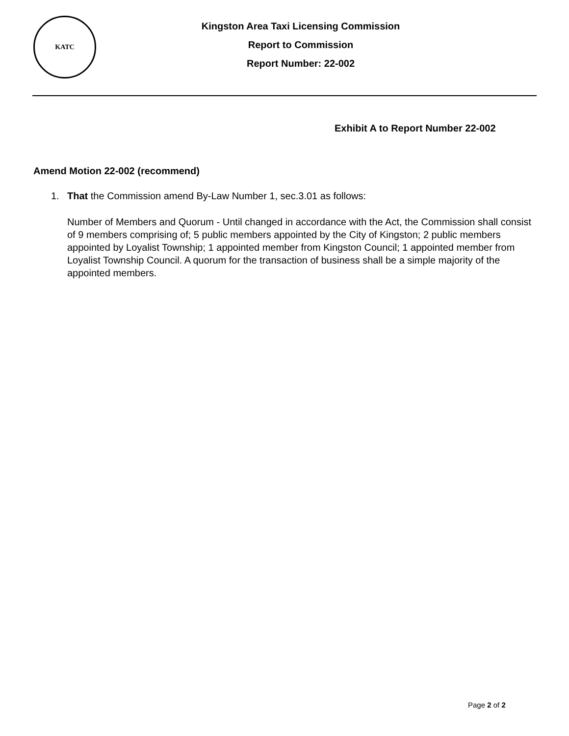KATC
Kingston Area Taxi Licensing Commission
Report to Commission
Report Number: 22-002
Exhibit A to Report Number 22-002
Amend Motion 22-002 (recommend)
1. That the Commission amend By-Law Number 1, sec.3.01 as follows:
Number of Members and Quorum - Until changed in accordance with the Act, the Commission shall consist of 9 members comprising of; 5 public members appointed by the City of Kingston; 2 public members appointed by Loyalist Township; 1 appointed member from Kingston Council; 1 appointed member from Loyalist Township Council. A quorum for the transaction of business shall be a simple majority of the appointed members.
Page 2 of 2